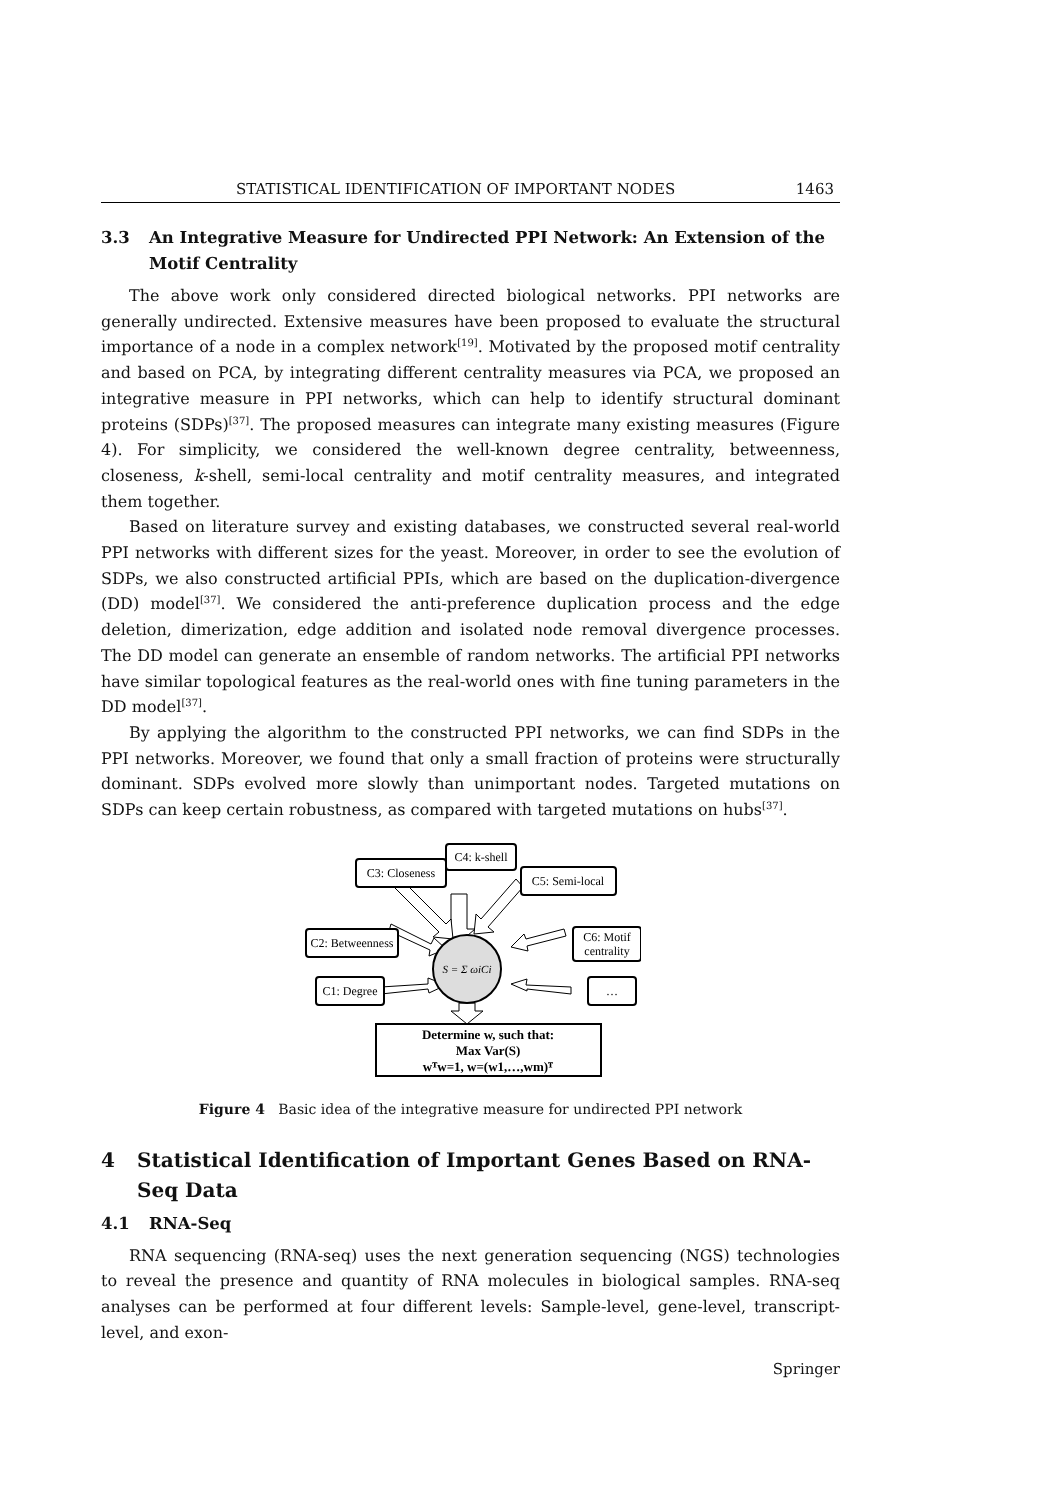STATISTICAL IDENTIFICATION OF IMPORTANT NODES 1463
3.3 An Integrative Measure for Undirected PPI Network: An Extension of the Motif Centrality
The above work only considered directed biological networks. PPI networks are generally undirected. Extensive measures have been proposed to evaluate the structural importance of a node in a complex network<sup>[19]</sup>. Motivated by the proposed motif centrality and based on PCA, by integrating different centrality measures via PCA, we proposed an integrative measure in PPI networks, which can help to identify structural dominant proteins (SDPs)<sup>[37]</sup>. The proposed measures can integrate many existing measures (Figure 4). For simplicity, we considered the well-known degree centrality, betweenness, closeness, k-shell, semi-local centrality and motif centrality measures, and integrated them together.
Based on literature survey and existing databases, we constructed several real-world PPI networks with different sizes for the yeast. Moreover, in order to see the evolution of SDPs, we also constructed artificial PPIs, which are based on the duplication-divergence (DD) model<sup>[37]</sup>. We considered the anti-preference duplication process and the edge deletion, dimerization, edge addition and isolated node removal divergence processes. The DD model can generate an ensemble of random networks. The artificial PPI networks have similar topological features as the real-world ones with fine tuning parameters in the DD model<sup>[37]</sup>.
By applying the algorithm to the constructed PPI networks, we can find SDPs in the PPI networks. Moreover, we found that only a small fraction of proteins were structurally dominant. SDPs evolved more slowly than unimportant nodes. Targeted mutations on SDPs can keep certain robustness, as compared with targeted mutations on hubs<sup>[37]</sup>.
C3: Closeness
C4: k-shell
C5: Semi-local
C2: Betweenness
C6: Motif
centrality
C1: Degree
…
S = Σ ωiCi
Determine w, such that:
Max Var(S)
wᵀw=1, w=(w1,…,wm)ᵀ
Figure 4 Basic idea of the integrative measure for undirected PPI network
4 Statistical Identification of Important Genes Based on RNA-Seq Data
4.1 RNA-Seq
RNA sequencing (RNA-seq) uses the next generation sequencing (NGS) technologies to reveal the presence and quantity of RNA molecules in biological samples. RNA-seq analyses can be performed at four different levels: Sample-level, gene-level, transcript-level, and exon-
Springer